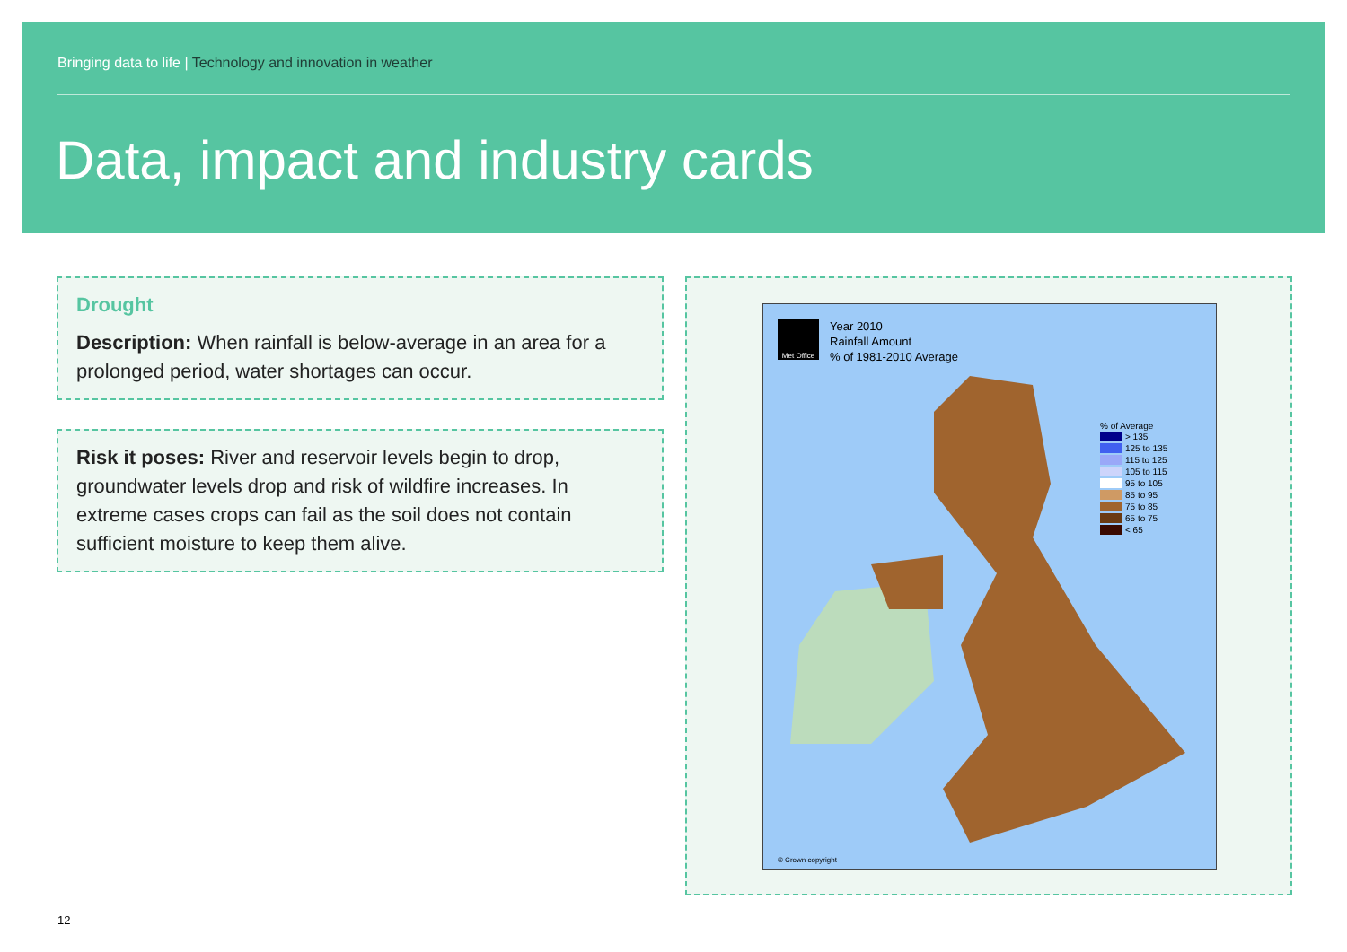Bringing data to life | Technology and innovation in weather
Data, impact and industry cards
Drought
Description: When rainfall is below-average in an area for a prolonged period, water shortages can occur.
Risk it poses: River and reservoir levels begin to drop, groundwater levels drop and risk of wildfire increases. In extreme cases crops can fail as the soil does not contain sufficient moisture to keep them alive.
Met Office
Year 2010
Rainfall Amount
% of 1981-2010 Average
% of Average
> 135
125 to 135
115 to 125
105 to 115
95 to 105
85 to 95
75 to 85
65 to 75
< 65
© Crown copyright
12